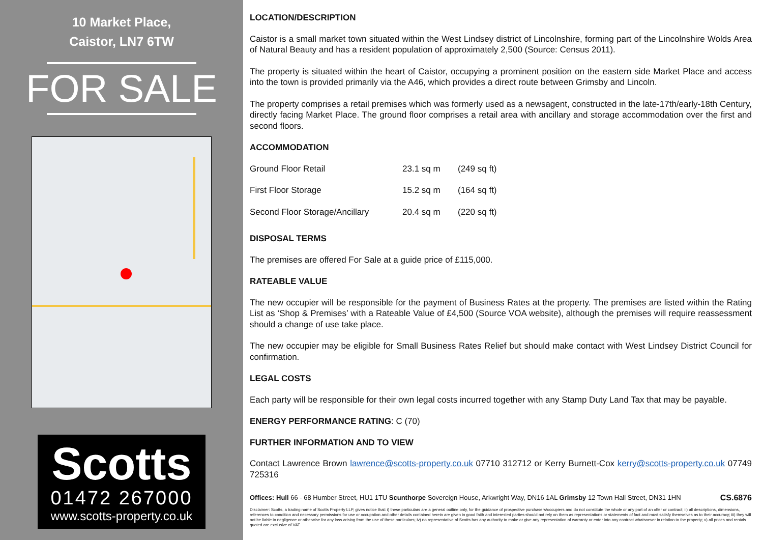10 Market Place,
Caistor, LN7 6TW
FOR SALE
Scotts
01472 267000
www.scotts-property.co.uk
LOCATION/DESCRIPTION
Caistor is a small market town situated within the West Lindsey district of Lincolnshire, forming part of the Lincolnshire Wolds Area of Natural Beauty and has a resident population of approximately 2,500 (Source: Census 2011).
The property is situated within the heart of Caistor, occupying a prominent position on the eastern side Market Place and access into the town is provided primarily via the A46, which provides a direct route between Grimsby and Lincoln.
The property comprises a retail premises which was formerly used as a newsagent, constructed in the late-17th/early-18th Century, directly facing Market Place. The ground floor comprises a retail area with ancillary and storage accommodation over the first and second floors.
ACCOMMODATION
| Ground Floor Retail | 23.1 sq m | (249 sq ft) |
| First Floor Storage | 15.2 sq m | (164 sq ft) |
| Second Floor Storage/Ancillary | 20.4 sq m | (220 sq ft) |
DISPOSAL TERMS
The premises are offered For Sale at a guide price of £115,000.
RATEABLE VALUE
The new occupier will be responsible for the payment of Business Rates at the property. The premises are listed within the Rating List as ‘Shop & Premises’ with a Rateable Value of £4,500 (Source VOA website), although the premises will require reassessment should a change of use take place.
The new occupier may be eligible for Small Business Rates Relief but should make contact with West Lindsey District Council for confirmation.
LEGAL COSTS
Each party will be responsible for their own legal costs incurred together with any Stamp Duty Land Tax that may be payable.
ENERGY PERFORMANCE RATING: C (70)
FURTHER INFORMATION AND TO VIEW
Contact Lawrence Brown lawrence@scotts-property.co.uk 07710 312712 or Kerry Burnett-Cox kerry@scotts-property.co.uk 07749 725316
Offices: Hull 66 - 68 Humber Street, HU1 1TU Scunthorpe Sovereign House, Arkwright Way, DN16 1AL Grimsby 12 Town Hall Street, DN31 1HN CS.6876
Disclaimer: Scotts, a trading name of Scotts Property LLP, gives notice that: i) these particulars are a general outline only, for the guidance of prospective purchasers/occupiers and do not constitute the whole or any part of an offer or contract; ii) all descriptions, dimensions, references to condition and necessary permissions for use or occupation and other details contained herein are given in good faith and interested parties should not rely on them as representations or statements of fact and must satisfy themselves as to their accuracy; iii) they will not be liable in negligence or otherwise for any loss arising from the use of these particulars; iv) no representative of Scotts has any authority to make or give any representation of warranty or enter into any contract whatsoever in relation to the property; v) all prices and rentals quoted are exclusive of VAT.